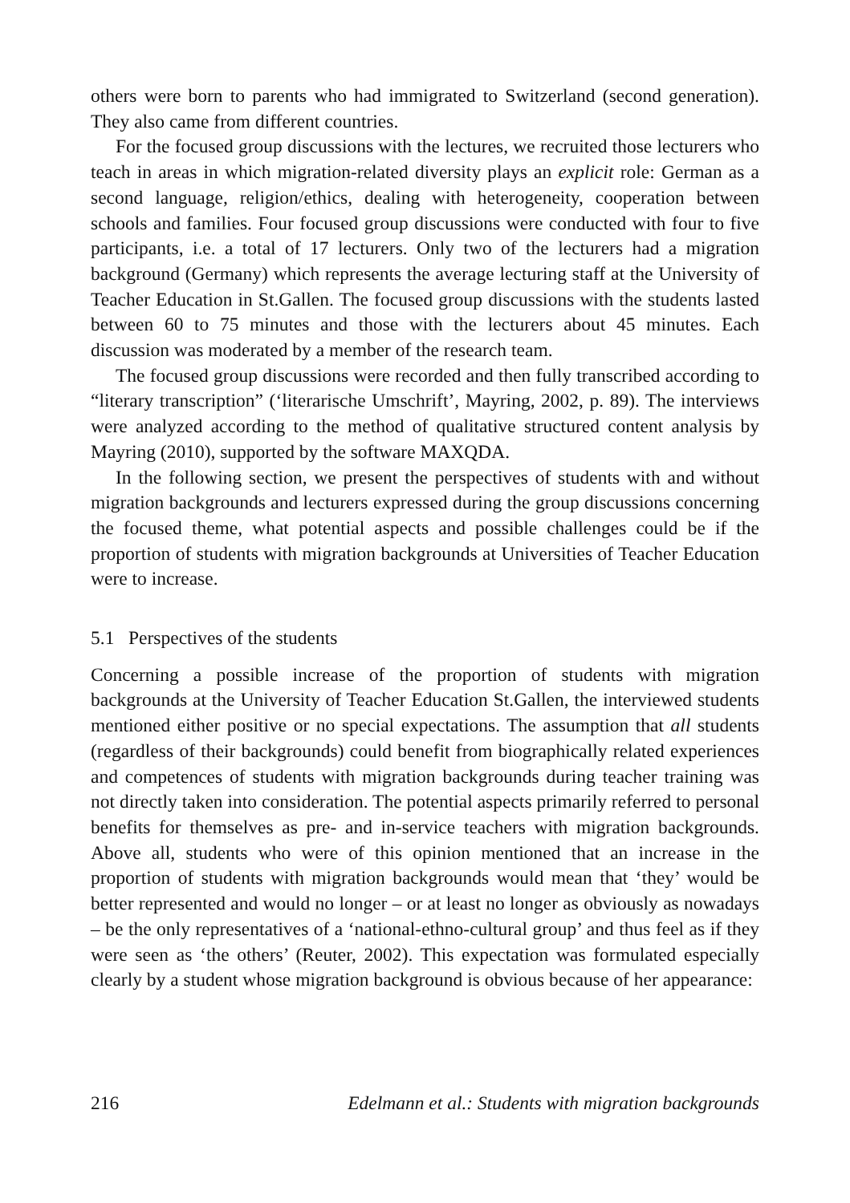others were born to parents who had immigrated to Switzerland (second generation). They also came from different countries.
For the focused group discussions with the lectures, we recruited those lecturers who teach in areas in which migration-related diversity plays an explicit role: German as a second language, religion/ethics, dealing with heterogeneity, cooperation between schools and families. Four focused group discussions were conducted with four to five participants, i.e. a total of 17 lecturers. Only two of the lecturers had a migration background (Germany) which represents the average lecturing staff at the University of Teacher Education in St.Gallen. The focused group discussions with the students lasted between 60 to 75 minutes and those with the lecturers about 45 minutes. Each discussion was moderated by a member of the research team.
The focused group discussions were recorded and then fully transcribed according to “literary transcription” (‘literarische Umschrift’, Mayring, 2002, p. 89). The interviews were analyzed according to the method of qualitative structured content analysis by Mayring (2010), supported by the software MAXQDA.
In the following section, we present the perspectives of students with and without migration backgrounds and lecturers expressed during the group discussions concerning the focused theme, what potential aspects and possible challenges could be if the proportion of students with migration backgrounds at Universities of Teacher Education were to increase.
5.1 Perspectives of the students
Concerning a possible increase of the proportion of students with migration backgrounds at the University of Teacher Education St.Gallen, the interviewed students mentioned either positive or no special expectations. The assumption that all students (regardless of their backgrounds) could benefit from biographically related experiences and competences of students with migration backgrounds during teacher training was not directly taken into consideration. The potential aspects primarily referred to personal benefits for themselves as pre- and in-service teachers with migration backgrounds. Above all, students who were of this opinion mentioned that an increase in the proportion of students with migration backgrounds would mean that ‘they’ would be better represented and would no longer – or at least no longer as obviously as nowadays – be the only representatives of a ‘national-ethno-cultural group’ and thus feel as if they were seen as ‘the others’ (Reuter, 2002). This expectation was formulated especially clearly by a student whose migration background is obvious because of her appearance:
216 Edelmann et al.: Students with migration backgrounds